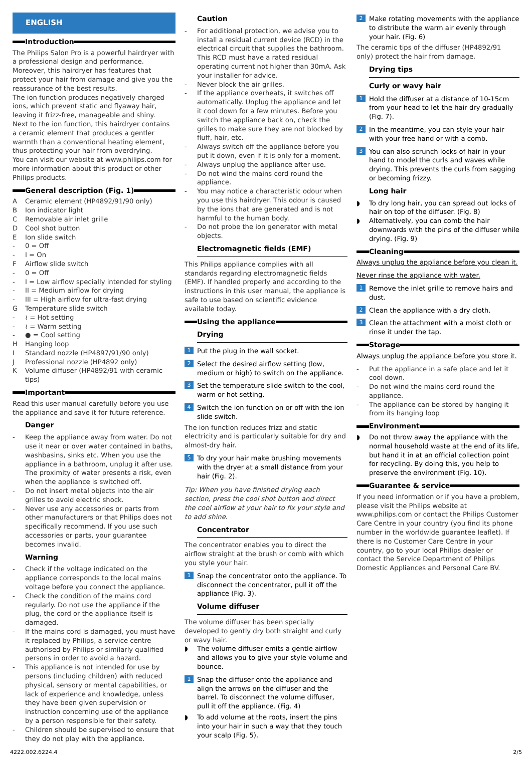ENGLISH
Introduction
The Philips Salon Pro is a powerful hairdryer with a professional design and performance. Moreover, this hairdryer has features that protect your hair from damage and give you the reassurance of the best results.
The ion function produces negatively charged ions, which prevent static and flyaway hair, leaving it frizz-free, manageable and shiny.
Next to the ion function, this hairdryer contains a ceramic element that produces a gentler warmth than a conventional heating element, thus protecting your hair from overdrying.
You can visit our website at www.philips.com for more information about this product or other Philips products.
General description (Fig. 1)
A Ceramic element (HP4892/91/90 only)
B Ion indicator light
C Removable air inlet grille
D Cool shot button
E Ion slide switch
- 0 = Off
- I = On
F Airflow slide switch
- 0 = Off
- I = Low airflow specially intended for styling
- II = Medium airflow for drying
- III = High airflow for ultra-fast drying
G Temperature slide switch
- ≀ = Hot setting
- ≀ = Warm setting
- ● = Cool setting
H Hanging loop
I Standard nozzle (HP4897/91/90 only)
J Professional nozzle (HP4892 only)
K Volume diffuser (HP4892/91 with ceramic tips)
Important
Read this user manual carefully before you use the appliance and save it for future reference.
Danger
- Keep the appliance away from water. Do not use it near or over water contained in baths, washbasins, sinks etc. When you use the appliance in a bathroom, unplug it after use. The proximity of water presents a risk, even when the appliance is switched off.
- Do not insert metal objects into the air grilles to avoid electric shock.
- Never use any accessories or parts from other manufacturers or that Philips does not specifically recommend. If you use such accessories or parts, your guarantee becomes invalid.
Warning
- Check if the voltage indicated on the appliance corresponds to the local mains voltage before you connect the appliance.
- Check the condition of the mains cord regularly. Do not use the appliance if the plug, the cord or the appliance itself is damaged.
- If the mains cord is damaged, you must have it replaced by Philips, a service centre authorised by Philips or similarly qualified persons in order to avoid a hazard.
- This appliance is not intended for use by persons (including children) with reduced physical, sensory or mental capabilities, or lack of experience and knowledge, unless they have been given supervision or instruction concerning use of the appliance by a person responsible for their safety.
- Children should be supervised to ensure that they do not play with the appliance.
Caution
- For additional protection, we advise you to install a residual current device (RCD) in the electrical circuit that supplies the bathroom. This RCD must have a rated residual operating current not higher than 30mA. Ask your installer for advice.
- Never block the air grilles.
- If the appliance overheats, it switches off automatically. Unplug the appliance and let it cool down for a few minutes. Before you switch the appliance back on, check the grilles to make sure they are not blocked by fluff, hair, etc.
- Always switch off the appliance before you put it down, even if it is only for a moment.
- Always unplug the appliance after use.
- Do not wind the mains cord round the appliance.
- You may notice a characteristic odour when you use this hairdryer. This odour is caused by the ions that are generated and is not harmful to the human body.
- Do not probe the ion generator with metal objects.
Electromagnetic fields (EMF)
This Philips appliance complies with all standards regarding electromagnetic fields (EMF). If handled properly and according to the instructions in this user manual, the appliance is safe to use based on scientific evidence available today.
Using the appliance
Drying
1 Put the plug in the wall socket.
2 Select the desired airflow setting (low, medium or high) to switch on the appliance.
3 Set the temperature slide switch to the cool, warm or hot setting.
4 Switch the ion function on or off with the ion slide switch.
The ion function reduces frizz and static electricity and is particularly suitable for dry and almost-dry hair.
5 To dry your hair make brushing movements with the dryer at a small distance from your hair (Fig. 2).
Tip: When you have finished drying each section, press the cool shot button and direct the cool airflow at your hair to fix your style and to add shine.
Concentrator
The concentrator enables you to direct the airflow straight at the brush or comb with which you style your hair.
1 Snap the concentrator onto the appliance. To disconnect the concentrator, pull it off the appliance (Fig. 3).
Volume diffuser
The volume diffuser has been specially developed to gently dry both straight and curly or wavy hair.
◗ The volume diffuser emits a gentle airflow and allows you to give your style volume and bounce.
1 Snap the diffuser onto the appliance and align the arrows on the diffuser and the barrel. To disconnect the volume diffuser, pull it off the appliance. (Fig. 4)
◗ To add volume at the roots, insert the pins into your hair in such a way that they touch your scalp (Fig. 5).
2 Make rotating movements with the appliance to distribute the warm air evenly through your hair. (Fig. 6)
The ceramic tips of the diffuser (HP4892/91 only) protect the hair from damage.
Drying tips
Curly or wavy hair
1 Hold the diffuser at a distance of 10-15cm from your head to let the hair dry gradually (Fig. 7).
2 In the meantime, you can style your hair with your free hand or with a comb.
3 You can also scrunch locks of hair in your hand to model the curls and waves while drying. This prevents the curls from sagging or becoming frizzy.
Long hair
◗ To dry long hair, you can spread out locks of hair on top of the diffuser. (Fig. 8)
◗ Alternatively, you can comb the hair downwards with the pins of the diffuser while drying. (Fig. 9)
Cleaning
Always unplug the appliance before you clean it.
Never rinse the appliance with water.
1 Remove the inlet grille to remove hairs and dust.
2 Clean the appliance with a dry cloth.
3 Clean the attachment with a moist cloth or rinse it under the tap.
Storage
Always unplug the appliance before you store it.
- Put the appliance in a safe place and let it cool down.
- Do not wind the mains cord round the appliance.
- The appliance can be stored by hanging it from its hanging loop
Environment
◗ Do not throw away the appliance with the normal household waste at the end of its life, but hand it in at an official collection point for recycling. By doing this, you help to preserve the environment (Fig. 10).
Guarantee & service
If you need information or if you have a problem, please visit the Philips website at www.philips.com or contact the Philips Customer Care Centre in your country (you find its phone number in the worldwide guarantee leaflet). If there is no Customer Care Centre in your country, go to your local Philips dealer or contact the Service Department of Philips Domestic Appliances and Personal Care BV.
4222.002.6224.4 2/5